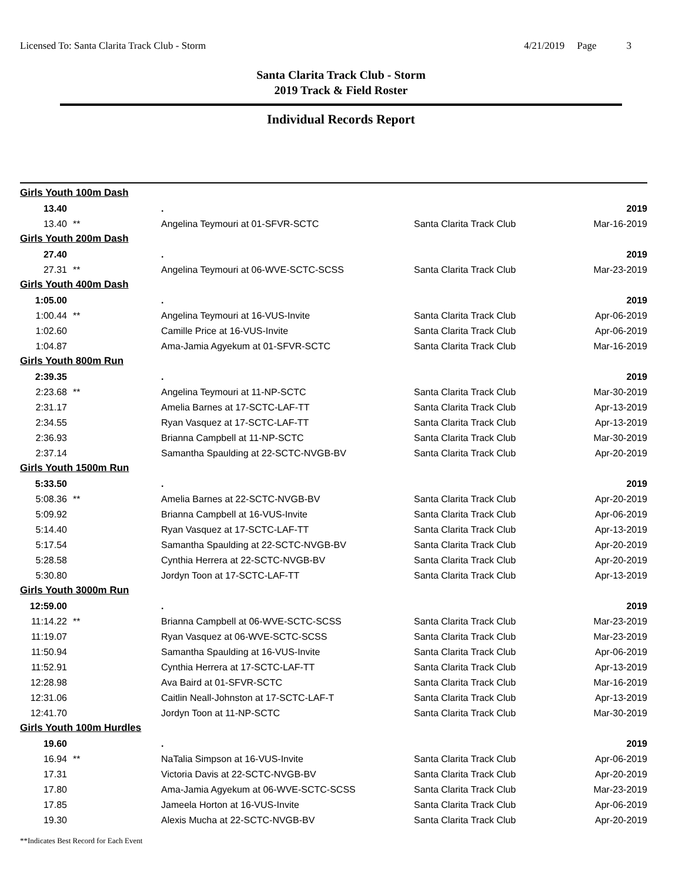Licensed To: Santa Clarita Track Club - Storm 4/21/2019 Page 3
Santa Clarita Track Club - Storm
2019 Track & Field Roster
Individual Records Report
| Girls Youth 100m Dash | | | | |
| 13.40 | | . | | 2019 |
| 13.40 | ** | Angelina Teymouri at 01-SFVR-SCTC | Santa Clarita Track Club | Mar-16-2019 |
| Girls Youth 200m Dash | | | | |
| 27.40 | | . | | 2019 |
| 27.31 | ** | Angelina Teymouri at 06-WVE-SCTC-SCSS | Santa Clarita Track Club | Mar-23-2019 |
| Girls Youth 400m Dash | | | | |
| 1:05.00 | | . | | 2019 |
| 1:00.44 | ** | Angelina Teymouri at 16-VUS-Invite | Santa Clarita Track Club | Apr-06-2019 |
| 1:02.60 | | Camille Price at 16-VUS-Invite | Santa Clarita Track Club | Apr-06-2019 |
| 1:04.87 | | Ama-Jamia Agyekum at 01-SFVR-SCTC | Santa Clarita Track Club | Mar-16-2019 |
| Girls Youth 800m Run | | | | |
| 2:39.35 | | . | | 2019 |
| 2:23.68 | ** | Angelina Teymouri at 11-NP-SCTC | Santa Clarita Track Club | Mar-30-2019 |
| 2:31.17 | | Amelia Barnes at 17-SCTC-LAF-TT | Santa Clarita Track Club | Apr-13-2019 |
| 2:34.55 | | Ryan Vasquez at 17-SCTC-LAF-TT | Santa Clarita Track Club | Apr-13-2019 |
| 2:36.93 | | Brianna Campbell at 11-NP-SCTC | Santa Clarita Track Club | Mar-30-2019 |
| 2:37.14 | | Samantha Spaulding at 22-SCTC-NVGB-BV | Santa Clarita Track Club | Apr-20-2019 |
| Girls Youth 1500m Run | | | | |
| 5:33.50 | | . | | 2019 |
| 5:08.36 | ** | Amelia Barnes at 22-SCTC-NVGB-BV | Santa Clarita Track Club | Apr-20-2019 |
| 5:09.92 | | Brianna Campbell at 16-VUS-Invite | Santa Clarita Track Club | Apr-06-2019 |
| 5:14.40 | | Ryan Vasquez at 17-SCTC-LAF-TT | Santa Clarita Track Club | Apr-13-2019 |
| 5:17.54 | | Samantha Spaulding at 22-SCTC-NVGB-BV | Santa Clarita Track Club | Apr-20-2019 |
| 5:28.58 | | Cynthia Herrera at 22-SCTC-NVGB-BV | Santa Clarita Track Club | Apr-20-2019 |
| 5:30.80 | | Jordyn Toon at 17-SCTC-LAF-TT | Santa Clarita Track Club | Apr-13-2019 |
| Girls Youth 3000m Run | | | | |
| 12:59.00 | | . | | 2019 |
| 11:14.22 | ** | Brianna Campbell at 06-WVE-SCTC-SCSS | Santa Clarita Track Club | Mar-23-2019 |
| 11:19.07 | | Ryan Vasquez at 06-WVE-SCTC-SCSS | Santa Clarita Track Club | Mar-23-2019 |
| 11:50.94 | | Samantha Spaulding at 16-VUS-Invite | Santa Clarita Track Club | Apr-06-2019 |
| 11:52.91 | | Cynthia Herrera at 17-SCTC-LAF-TT | Santa Clarita Track Club | Apr-13-2019 |
| 12:28.98 | | Ava Baird at 01-SFVR-SCTC | Santa Clarita Track Club | Mar-16-2019 |
| 12:31.06 | | Caitlin Neall-Johnston at 17-SCTC-LAF-T | Santa Clarita Track Club | Apr-13-2019 |
| 12:41.70 | | Jordyn Toon at 11-NP-SCTC | Santa Clarita Track Club | Mar-30-2019 |
| Girls Youth 100m Hurdles | | | | |
| 19.60 | | . | | 2019 |
| 16.94 | ** | NaTalia Simpson at 16-VUS-Invite | Santa Clarita Track Club | Apr-06-2019 |
| 17.31 | | Victoria Davis at 22-SCTC-NVGB-BV | Santa Clarita Track Club | Apr-20-2019 |
| 17.80 | | Ama-Jamia Agyekum at 06-WVE-SCTC-SCSS | Santa Clarita Track Club | Mar-23-2019 |
| 17.85 | | Jameela Horton at 16-VUS-Invite | Santa Clarita Track Club | Apr-06-2019 |
| 19.30 | | Alexis Mucha at 22-SCTC-NVGB-BV | Santa Clarita Track Club | Apr-20-2019 |
**Indicates Best Record for Each Event